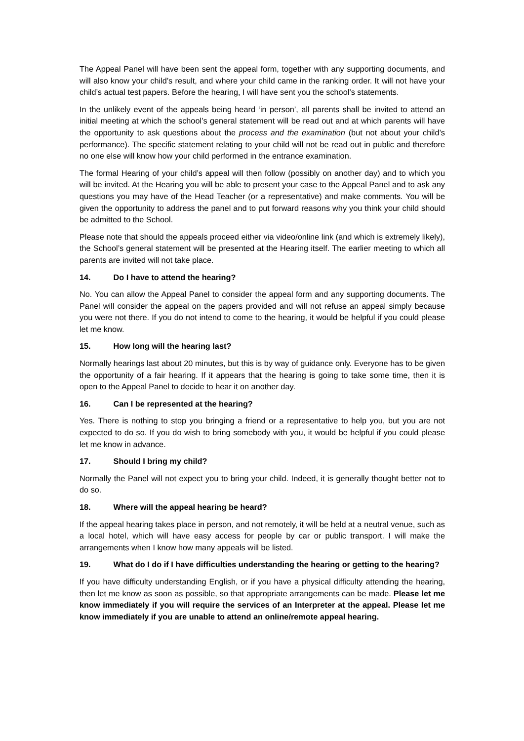The Appeal Panel will have been sent the appeal form, together with any supporting documents, and will also know your child’s result, and where your child came in the ranking order. It will not have your child’s actual test papers. Before the hearing, I will have sent you the school’s statements.
In the unlikely event of the appeals being heard ‘in person’, all parents shall be invited to attend an initial meeting at which the school’s general statement will be read out and at which parents will have the opportunity to ask questions about the process and the examination (but not about your child’s performance). The specific statement relating to your child will not be read out in public and therefore no one else will know how your child performed in the entrance examination.
The formal Hearing of your child’s appeal will then follow (possibly on another day) and to which you will be invited. At the Hearing you will be able to present your case to the Appeal Panel and to ask any questions you may have of the Head Teacher (or a representative) and make comments. You will be given the opportunity to address the panel and to put forward reasons why you think your child should be admitted to the School.
Please note that should the appeals proceed either via video/online link (and which is extremely likely), the School’s general statement will be presented at the Hearing itself. The earlier meeting to which all parents are invited will not take place.
14. Do I have to attend the hearing?
No. You can allow the Appeal Panel to consider the appeal form and any supporting documents. The Panel will consider the appeal on the papers provided and will not refuse an appeal simply because you were not there. If you do not intend to come to the hearing, it would be helpful if you could please let me know.
15. How long will the hearing last?
Normally hearings last about 20 minutes, but this is by way of guidance only. Everyone has to be given the opportunity of a fair hearing. If it appears that the hearing is going to take some time, then it is open to the Appeal Panel to decide to hear it on another day.
16. Can I be represented at the hearing?
Yes. There is nothing to stop you bringing a friend or a representative to help you, but you are not expected to do so. If you do wish to bring somebody with you, it would be helpful if you could please let me know in advance.
17. Should I bring my child?
Normally the Panel will not expect you to bring your child. Indeed, it is generally thought better not to do so.
18. Where will the appeal hearing be heard?
If the appeal hearing takes place in person, and not remotely, it will be held at a neutral venue, such as a local hotel, which will have easy access for people by car or public transport. I will make the arrangements when I know how many appeals will be listed.
19. What do I do if I have difficulties understanding the hearing or getting to the hearing?
If you have difficulty understanding English, or if you have a physical difficulty attending the hearing, then let me know as soon as possible, so that appropriate arrangements can be made. Please let me know immediately if you will require the services of an Interpreter at the appeal. Please let me know immediately if you are unable to attend an online/remote appeal hearing.